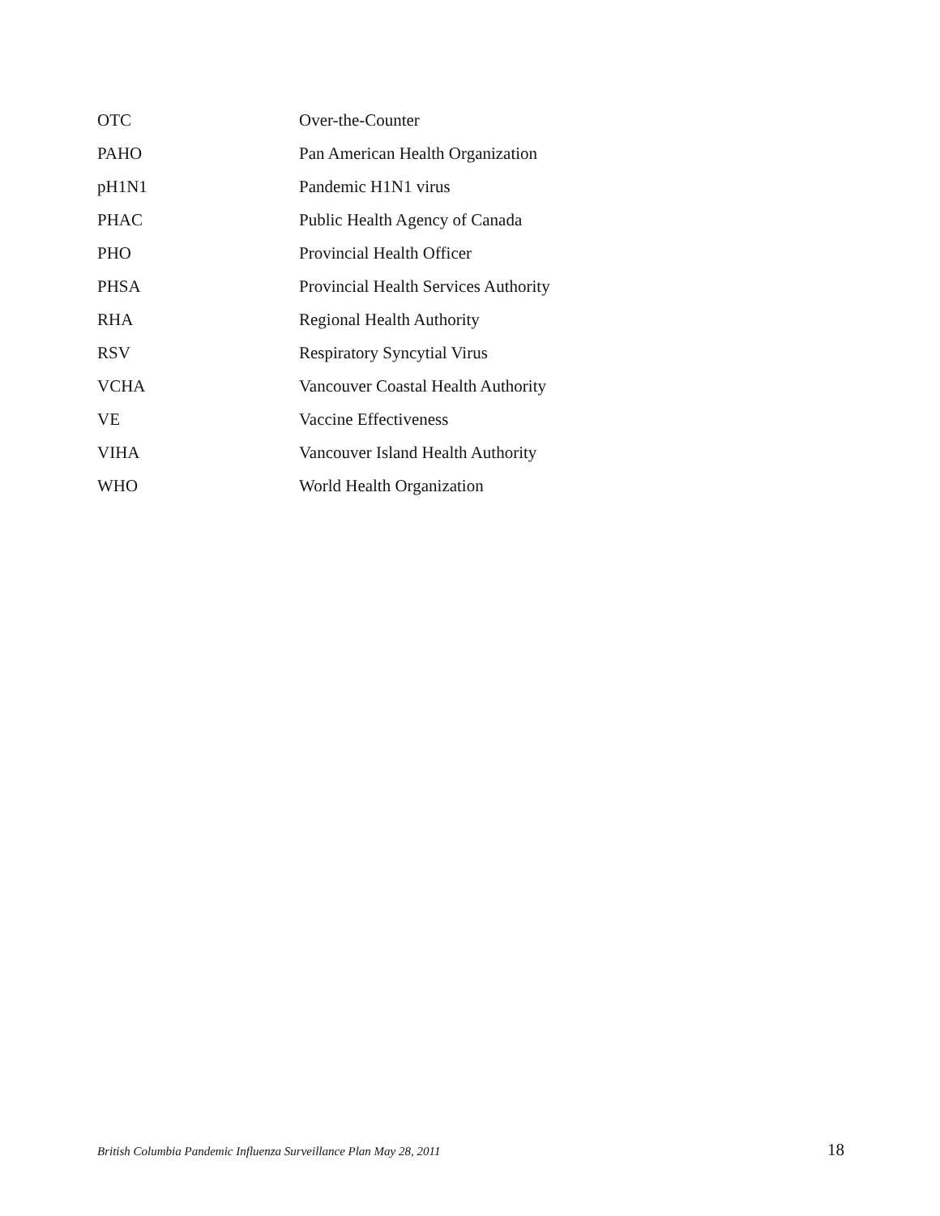| OTC | Over-the-Counter |
| PAHO | Pan American Health Organization |
| pH1N1 | Pandemic H1N1 virus |
| PHAC | Public Health Agency of Canada |
| PHO | Provincial Health Officer |
| PHSA | Provincial Health Services Authority |
| RHA | Regional Health Authority |
| RSV | Respiratory Syncytial Virus |
| VCHA | Vancouver Coastal Health Authority |
| VE | Vaccine Effectiveness |
| VIHA | Vancouver Island Health Authority |
| WHO | World Health Organization |
British Columbia Pandemic Influenza Surveillance Plan May 28, 2011 18